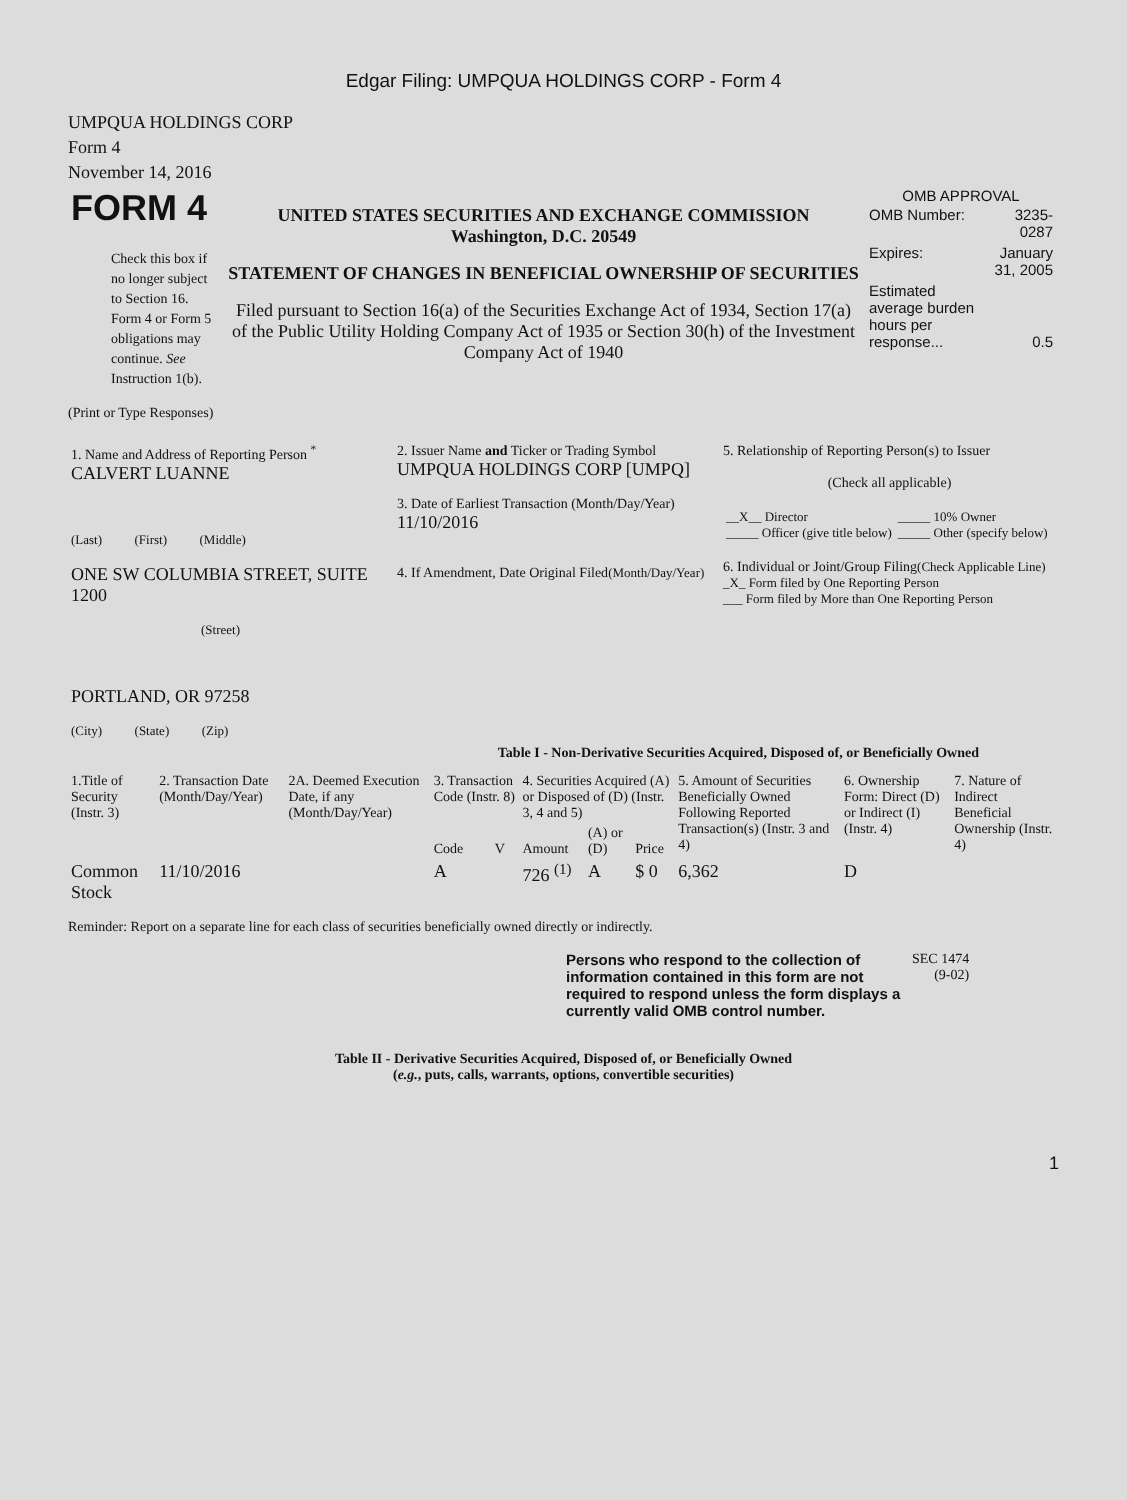Edgar Filing: UMPQUA HOLDINGS CORP - Form 4
UMPQUA HOLDINGS CORP
Form 4
November 14, 2016
| FORM 4 Check this box if no longer subject to Section 16. Form 4 or Form 5 obligations may continue. See Instruction 1(b). | UNITED STATES SECURITIES AND EXCHANGE COMMISSION Washington, D.C. 20549 STATEMENT OF CHANGES IN BENEFICIAL OWNERSHIP OF SECURITIES Filed pursuant to Section 16(a) of the Securities Exchange Act of 1934, Section 17(a) of the Public Utility Holding Company Act of 1935 or Section 30(h) of the Investment Company Act of 1940 | OMB APPROVAL / OMB Number: / 3235-0287 / / Expires: / January 31, 2005 / / Estimated average burden hours per response... / 0.5 / |
(Print or Type Responses)
| 1. Name and Address of Reporting Person <sup>*</sup> CALVERT LUANNE (Last) (First) (Middle) ONE SW COLUMBIA STREET, SUITE 1200 (Street) PORTLAND, OR 97258 (City) (State) (Zip) | 2. Issuer Name and Ticker or Trading Symbol UMPQUA HOLDINGS CORP [UMPQ] 3. Date of Earliest Transaction (Month/Day/Year) 11/10/2016 4. If Amendment, Date Original Filed (Month/Day/Year) | 5. Relationship of Reporting Person(s) to Issuer (Check all applicable) / __X__ Director _____ Officer (give title below) / _____ 10% Owner _____ Other (specify below) / 6. Individual or Joint/Group Filing (Check Applicable Line) _X_ Form filed by One Reporting Person ___ Form filed by More than One Reporting Person |
Table I - Non-Derivative Securities Acquired, Disposed of, or Beneficially Owned
| 1.Title of Security (Instr. 3) | 2. Transaction Date (Month/Day/Year) | 2A. Deemed Execution Date, if any (Month/Day/Year) | 3. Transaction Code (Instr. 8) | | 4. Securities Acquired (A) or Disposed of (D) (Instr. 3, 4 and 5) | | | 5. Amount of Securities Beneficially Owned Following Reported Transaction(s) (Instr. 3 and 4) | 6. Ownership Form: Direct (D) or Indirect (I) (Instr. 4) | 7. Nature of Indirect Beneficial Ownership (Instr. 4) |
| --- | --- | --- | --- | --- | --- | --- | --- | --- | --- | --- |
| | | | Code | V | Amount | (A) or (D) | Price | | | |
| Common Stock | 11/10/2016 | | A | | 726 <sup>(1)</sup> | A | $ 0 | 6,362 | D | |
Reminder: Report on a separate line for each class of securities beneficially owned directly or indirectly.
| Persons who respond to the collection of information contained in this form are not required to respond unless the form displays a currently valid OMB control number. | SEC 1474 (9-02) |
Table II - Derivative Securities Acquired, Disposed of, or Beneficially Owned
(e.g., puts, calls, warrants, options, convertible securities)
1